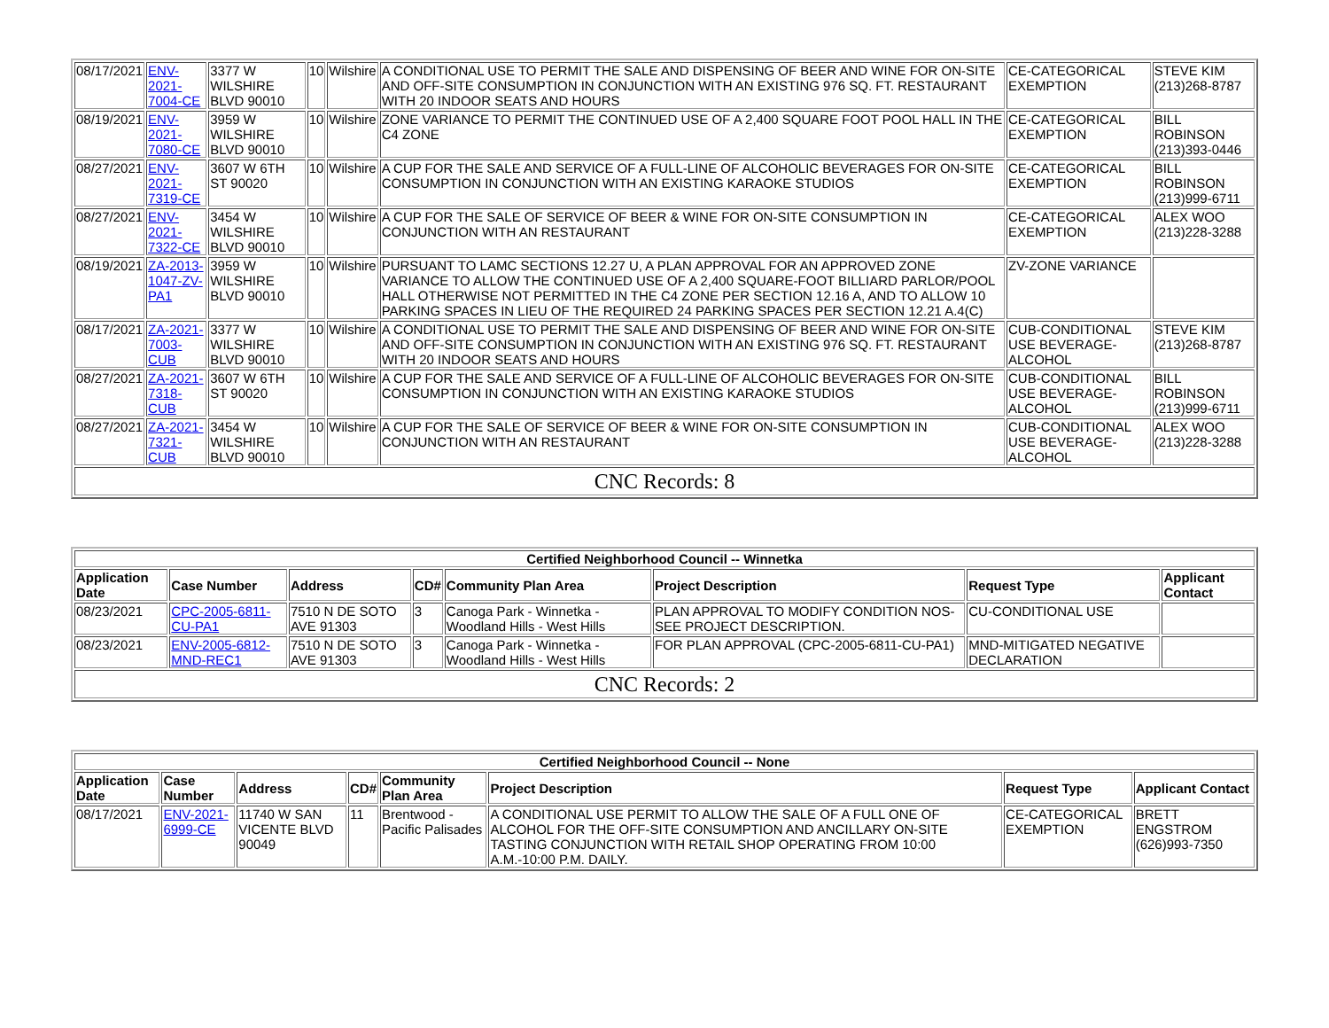| 08/17/2021 | ENV-2021-7004-CE | 3377 W WILSHIRE BLVD 90010 | 10 | Wilshire | A CONDITIONAL USE TO PERMIT THE SALE AND DISPENSING OF BEER AND WINE FOR ON-SITE AND OFF-SITE CONSUMPTION IN CONJUNCTION WITH AN EXISTING 976 SQ. FT. RESTAURANT WITH 20 INDOOR SEATS AND HOURS | CE-CATEGORICAL EXEMPTION | STEVE KIM (213)268-8787 |
| 08/19/2021 | ENV-2021-7080-CE | 3959 W WILSHIRE BLVD 90010 | 10 | Wilshire | ZONE VARIANCE TO PERMIT THE CONTINUED USE OF A 2,400 SQUARE FOOT POOL HALL IN THE C4 ZONE | CE-CATEGORICAL EXEMPTION | BILL ROBINSON (213)393-0446 |
| 08/27/2021 | ENV-2021-7319-CE | 3607 W 6TH ST 90020 | 10 | Wilshire | A CUP FOR THE SALE AND SERVICE OF A FULL-LINE OF ALCOHOLIC BEVERAGES FOR ON-SITE CONSUMPTION IN CONJUNCTION WITH AN EXISTING KARAOKE STUDIOS | CE-CATEGORICAL EXEMPTION | BILL ROBINSON (213)999-6711 |
| 08/27/2021 | ENV-2021-7322-CE | 3454 W WILSHIRE BLVD 90010 | 10 | Wilshire | A CUP FOR THE SALE OF SERVICE OF BEER & WINE FOR ON-SITE CONSUMPTION IN CONJUNCTION WITH AN RESTAURANT | CE-CATEGORICAL EXEMPTION | ALEX WOO (213)228-3288 |
| 08/19/2021 | ZA-2013-1047-ZV-PA1 | 3959 W WILSHIRE BLVD 90010 | 10 | Wilshire | PURSUANT TO LAMC SECTIONS 12.27 U, A PLAN APPROVAL FOR AN APPROVED ZONE VARIANCE TO ALLOW THE CONTINUED USE OF A 2,400 SQUARE-FOOT BILLIARD PARLOR/POOL HALL OTHERWISE NOT PERMITTED IN THE C4 ZONE PER SECTION 12.16 A, AND TO ALLOW 10 PARKING SPACES IN LIEU OF THE REQUIRED 24 PARKING SPACES PER SECTION 12.21 A.4(C) | ZV-ZONE VARIANCE | |
| 08/17/2021 | ZA-2021-7003-CUB | 3377 W WILSHIRE BLVD 90010 | 10 | Wilshire | A CONDITIONAL USE TO PERMIT THE SALE AND DISPENSING OF BEER AND WINE FOR ON-SITE AND OFF-SITE CONSUMPTION IN CONJUNCTION WITH AN EXISTING 976 SQ. FT. RESTAURANT WITH 20 INDOOR SEATS AND HOURS | CUB-CONDITIONAL USE BEVERAGE-ALCOHOL | STEVE KIM (213)268-8787 |
| 08/27/2021 | ZA-2021-7318-CUB | 3607 W 6TH ST 90020 | 10 | Wilshire | A CUP FOR THE SALE AND SERVICE OF A FULL-LINE OF ALCOHOLIC BEVERAGES FOR ON-SITE CONSUMPTION IN CONJUNCTION WITH AN EXISTING KARAOKE STUDIOS | CUB-CONDITIONAL USE BEVERAGE-ALCOHOL | BILL ROBINSON (213)999-6711 |
| 08/27/2021 | ZA-2021-7321-CUB | 3454 W WILSHIRE BLVD 90010 | 10 | Wilshire | A CUP FOR THE SALE OF SERVICE OF BEER & WINE FOR ON-SITE CONSUMPTION IN CONJUNCTION WITH AN RESTAURANT | CUB-CONDITIONAL USE BEVERAGE-ALCOHOL | ALEX WOO (213)228-3288 |
| CNC Records: 8 | | | | | | | |
| Certified Neighborhood Council -- Winnetka | | | | | | | |
| Application Date | Case Number | Address | CD# | Community Plan Area | Project Description | Request Type | Applicant Contact |
| 08/23/2021 | CPC-2005-6811-CU-PA1 | 7510 N DE SOTO AVE 91303 | 3 | Canoga Park - Winnetka - Woodland Hills - West Hills | PLAN APPROVAL TO MODIFY CONDITION NOS- SEE PROJECT DESCRIPTION. | CU-CONDITIONAL USE | |
| 08/23/2021 | ENV-2005-6812-MND-REC1 | 7510 N DE SOTO AVE 91303 | 3 | Canoga Park - Winnetka - Woodland Hills - West Hills | FOR PLAN APPROVAL (CPC-2005-6811-CU-PA1) | MND-MITIGATED NEGATIVE DECLARATION | |
| CNC Records: 2 | | | | | | | |
| Certified Neighborhood Council -- None | | | | | | | |
| Application Date | Case Number | Address | CD# | Community Plan Area | Project Description | Request Type | Applicant Contact |
| 08/17/2021 | ENV-2021-6999-CE | 11740 W SAN VICENTE BLVD 90049 | 11 | Brentwood - Pacific Palisades | A CONDITIONAL USE PERMIT TO ALLOW THE SALE OF A FULL ONE OF ALCOHOL FOR THE OFF-SITE CONSUMPTION AND ANCILLARY ON-SITE TASTING CONJUNCTION WITH RETAIL SHOP OPERATING FROM 10:00 A.M.-10:00 P.M. DAILY. | CE-CATEGORICAL EXEMPTION | BRETT ENGSTROM (626)993-7350 |